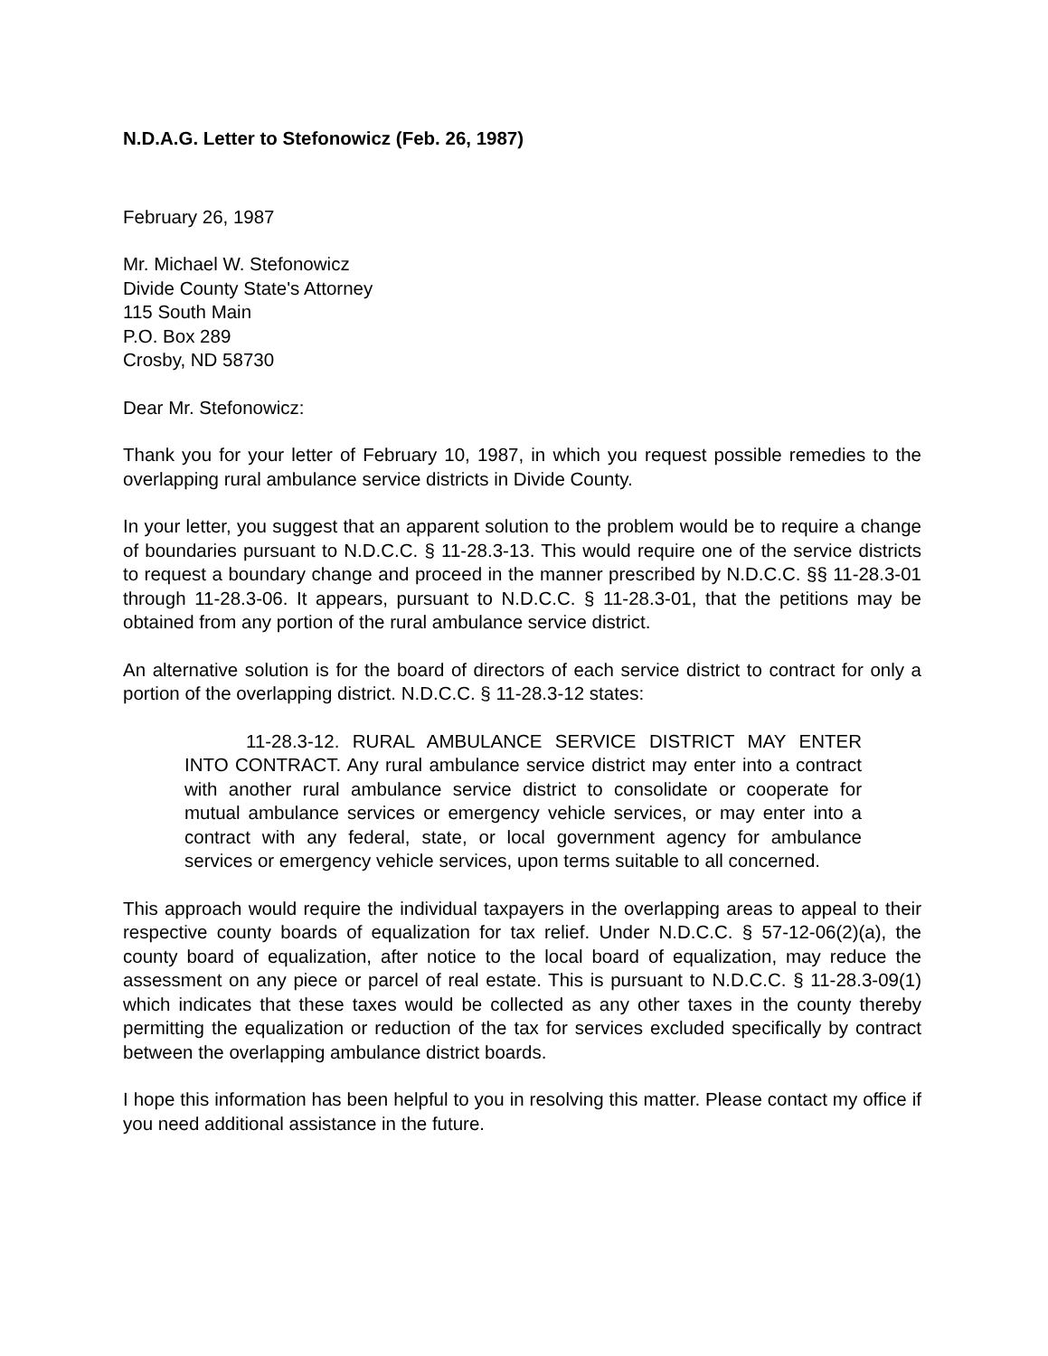N.D.A.G. Letter to Stefonowicz (Feb. 26, 1987)
February 26, 1987
Mr. Michael W. Stefonowicz
Divide County State's Attorney
115 South Main
P.O. Box 289
Crosby, ND 58730
Dear Mr. Stefonowicz:
Thank you for your letter of February 10, 1987, in which you request possible remedies to the overlapping rural ambulance service districts in Divide County.
In your letter, you suggest that an apparent solution to the problem would be to require a change of boundaries pursuant to N.D.C.C. § 11-28.3-13. This would require one of the service districts to request a boundary change and proceed in the manner prescribed by N.D.C.C. §§ 11-28.3-01 through 11-28.3-06. It appears, pursuant to N.D.C.C. § 11-28.3-01, that the petitions may be obtained from any portion of the rural ambulance service district.
An alternative solution is for the board of directors of each service district to contract for only a portion of the overlapping district. N.D.C.C. § 11-28.3-12 states:
11-28.3-12. RURAL AMBULANCE SERVICE DISTRICT MAY ENTER INTO CONTRACT. Any rural ambulance service district may enter into a contract with another rural ambulance service district to consolidate or cooperate for mutual ambulance services or emergency vehicle services, or may enter into a contract with any federal, state, or local government agency for ambulance services or emergency vehicle services, upon terms suitable to all concerned.
This approach would require the individual taxpayers in the overlapping areas to appeal to their respective county boards of equalization for tax relief. Under N.D.C.C. § 57-12-06(2)(a), the county board of equalization, after notice to the local board of equalization, may reduce the assessment on any piece or parcel of real estate. This is pursuant to N.D.C.C. § 11-28.3-09(1) which indicates that these taxes would be collected as any other taxes in the county thereby permitting the equalization or reduction of the tax for services excluded specifically by contract between the overlapping ambulance district boards.
I hope this information has been helpful to you in resolving this matter. Please contact my office if you need additional assistance in the future.